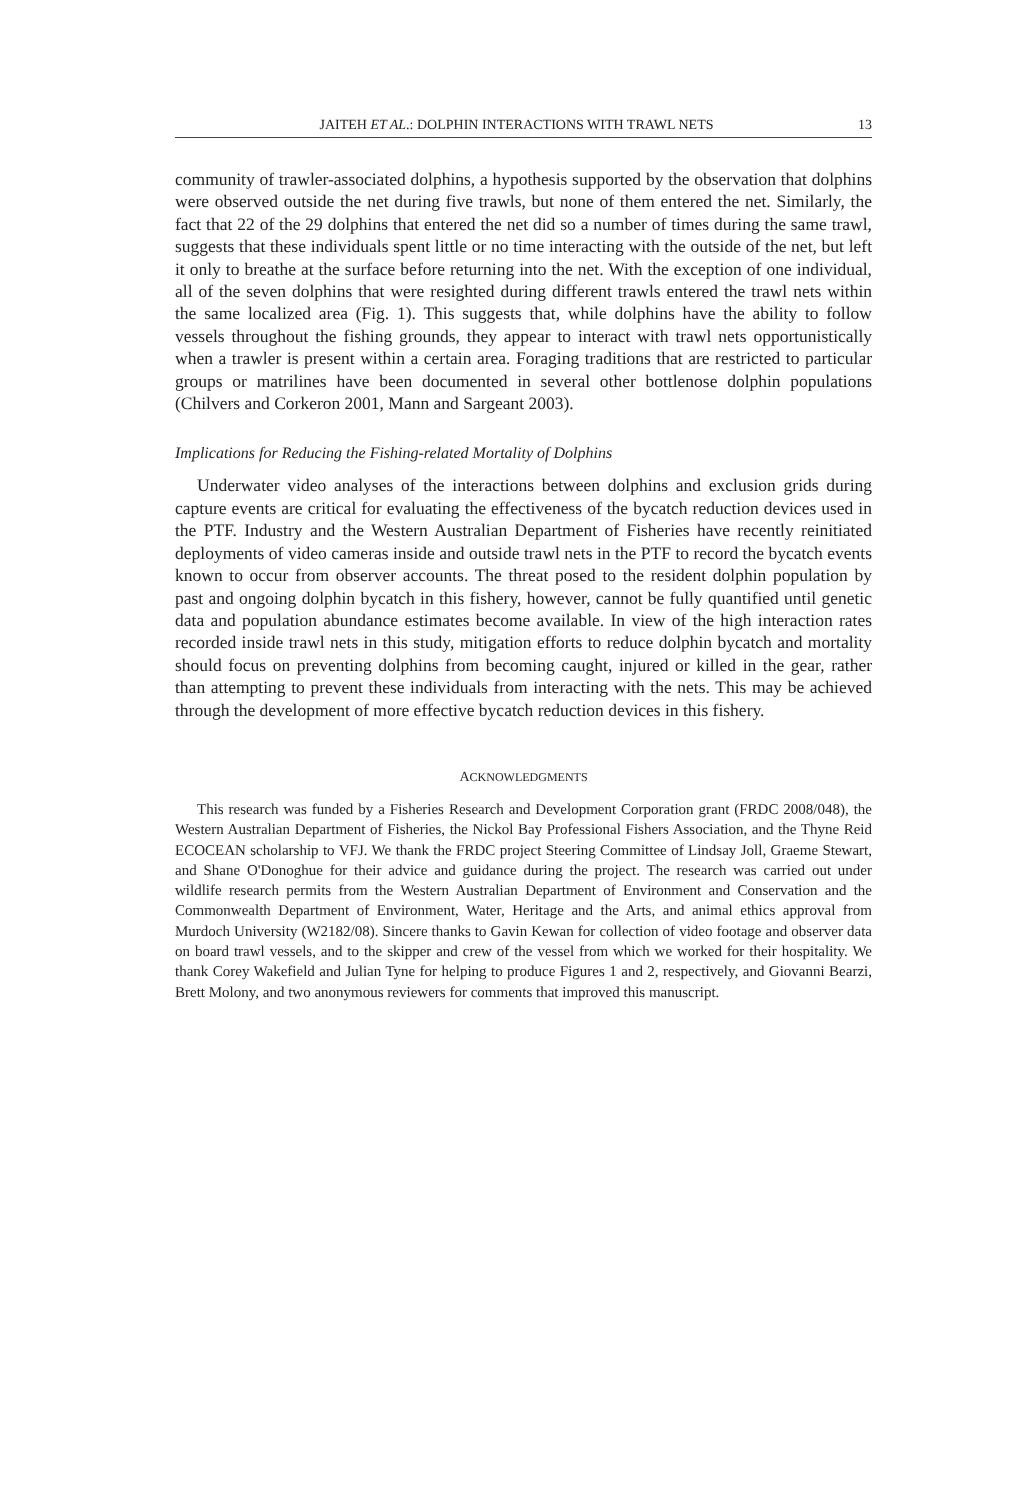JAITEH ET AL.: DOLPHIN INTERACTIONS WITH TRAWL NETS 13
community of trawler-associated dolphins, a hypothesis supported by the observation that dolphins were observed outside the net during five trawls, but none of them entered the net. Similarly, the fact that 22 of the 29 dolphins that entered the net did so a number of times during the same trawl, suggests that these individuals spent little or no time interacting with the outside of the net, but left it only to breathe at the surface before returning into the net. With the exception of one individual, all of the seven dolphins that were resighted during different trawls entered the trawl nets within the same localized area (Fig. 1). This suggests that, while dolphins have the ability to follow vessels throughout the fishing grounds, they appear to interact with trawl nets opportunistically when a trawler is present within a certain area. Foraging traditions that are restricted to particular groups or matrilines have been documented in several other bottlenose dolphin populations (Chilvers and Corkeron 2001, Mann and Sargeant 2003).
Implications for Reducing the Fishing-related Mortality of Dolphins
Underwater video analyses of the interactions between dolphins and exclusion grids during capture events are critical for evaluating the effectiveness of the bycatch reduction devices used in the PTF. Industry and the Western Australian Department of Fisheries have recently reinitiated deployments of video cameras inside and outside trawl nets in the PTF to record the bycatch events known to occur from observer accounts. The threat posed to the resident dolphin population by past and ongoing dolphin bycatch in this fishery, however, cannot be fully quantified until genetic data and population abundance estimates become available. In view of the high interaction rates recorded inside trawl nets in this study, mitigation efforts to reduce dolphin bycatch and mortality should focus on preventing dolphins from becoming caught, injured or killed in the gear, rather than attempting to prevent these individuals from interacting with the nets. This may be achieved through the development of more effective bycatch reduction devices in this fishery.
ACKNOWLEDGMENTS
This research was funded by a Fisheries Research and Development Corporation grant (FRDC 2008/048), the Western Australian Department of Fisheries, the Nickol Bay Professional Fishers Association, and the Thyne Reid ECOCEAN scholarship to VFJ. We thank the FRDC project Steering Committee of Lindsay Joll, Graeme Stewart, and Shane O'Donoghue for their advice and guidance during the project. The research was carried out under wildlife research permits from the Western Australian Department of Environment and Conservation and the Commonwealth Department of Environment, Water, Heritage and the Arts, and animal ethics approval from Murdoch University (W2182/08). Sincere thanks to Gavin Kewan for collection of video footage and observer data on board trawl vessels, and to the skipper and crew of the vessel from which we worked for their hospitality. We thank Corey Wakefield and Julian Tyne for helping to produce Figures 1 and 2, respectively, and Giovanni Bearzi, Brett Molony, and two anonymous reviewers for comments that improved this manuscript.